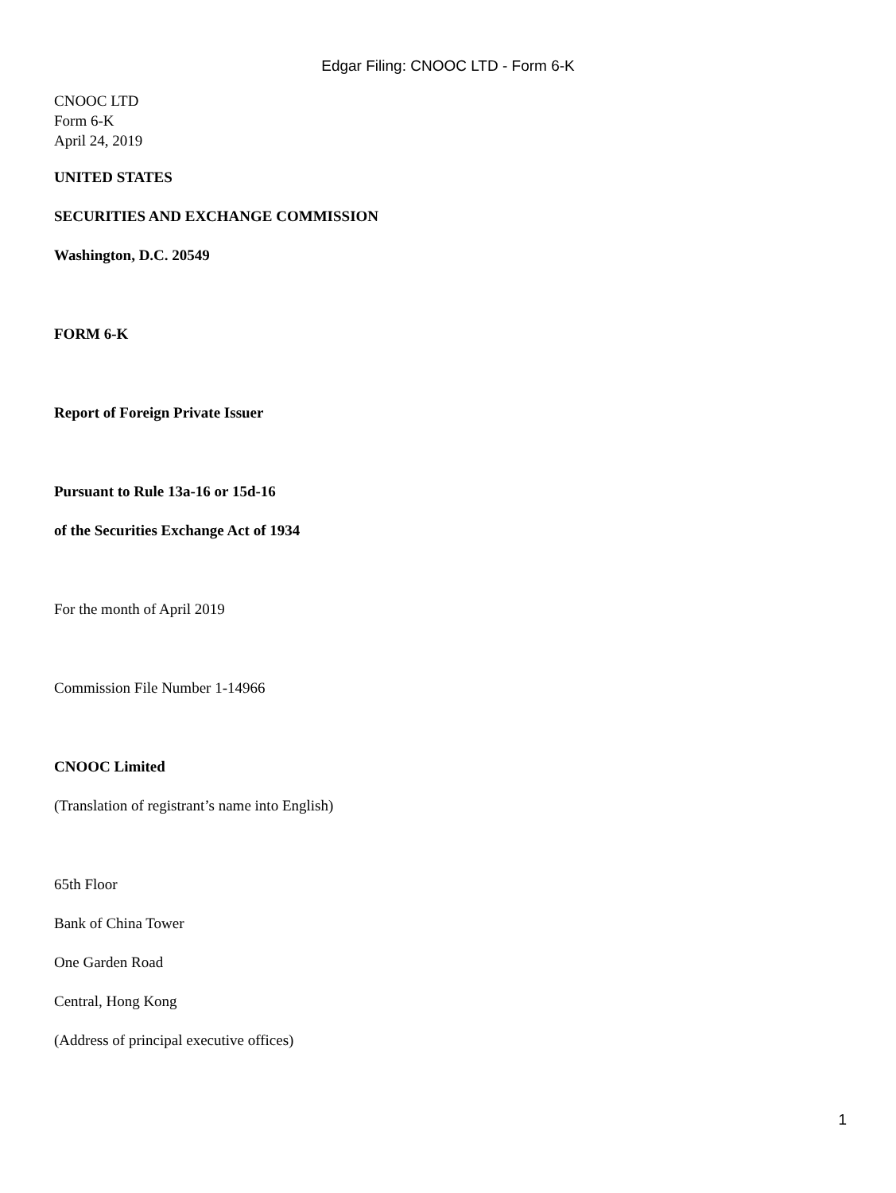Edgar Filing: CNOOC LTD - Form 6-K
CNOOC LTD
Form 6-K
April 24, 2019
UNITED STATES
SECURITIES AND EXCHANGE COMMISSION
Washington, D.C. 20549
FORM 6-K
Report of Foreign Private Issuer
Pursuant to Rule 13a-16 or 15d-16
of the Securities Exchange Act of 1934
For the month of April 2019
Commission File Number 1-14966
CNOOC Limited
(Translation of registrant’s name into English)
65th Floor
Bank of China Tower
One Garden Road
Central, Hong Kong
(Address of principal executive offices)
1